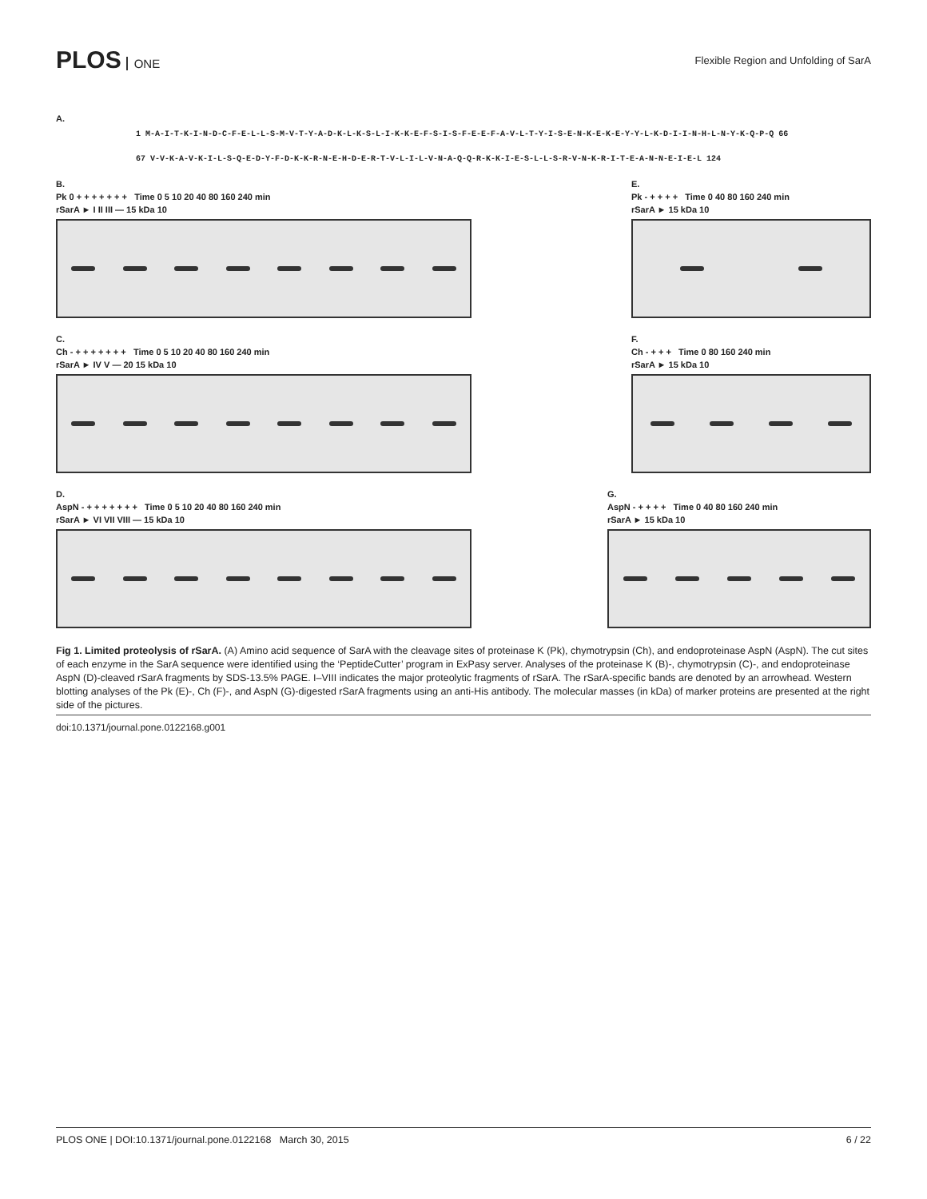PLOS ONE
Flexible Region and Unfolding of SarA
A.
1 M-A-I-T-K-I-N-D-C-F-E-L-L-S-M-V-T-Y-A-D-K-L-K-S-L-I-K-K-E-F-S-I-S-F-E-E-F-A-V-L-T-Y-I-S-E-N-K-E-K-E-Y-Y-L-K-D-I-I-N-H-L-N-Y-K-Q-P-Q 66
67 V-V-K-A-V-K-I-L-S-Q-E-D-Y-F-D-K-K-R-N-E-H-D-E-R-T-V-L-I-L-V-N-A-Q-Q-R-K-K-I-E-S-L-L-S-R-V-N-K-R-I-T-E-A-N-N-E-I-E-L 124
B.
Pk 0 + + + + + + + Time 0 5 10 20 40 80 160 240 min
rSarA ► I II III — 15 kDa 10
E.
Pk - + + + + Time 0 40 80 160 240 min
rSarA ► 15 kDa 10
C.
Ch - + + + + + + + Time 0 5 10 20 40 80 160 240 min
rSarA ► IV V — 20 15 kDa 10
F.
Ch - + + + Time 0 80 160 240 min
rSarA ► 15 kDa 10
D.
AspN - + + + + + + + Time 0 5 10 20 40 80 160 240 min
rSarA ► VI VII VIII — 15 kDa 10
G.
AspN - + + + + Time 0 40 80 160 240 min
rSarA ► 15 kDa 10
Fig 1. Limited proteolysis of rSarA. (A) Amino acid sequence of SarA with the cleavage sites of proteinase K (Pk), chymotrypsin (Ch), and endoproteinase AspN (AspN). The cut sites of each enzyme in the SarA sequence were identified using the ‘PeptideCutter’ program in ExPasy server. Analyses of the proteinase K (B)-, chymotrypsin (C)-, and endoproteinase AspN (D)-cleaved rSarA fragments by SDS-13.5% PAGE. I–VIII indicates the major proteolytic fragments of rSarA. The rSarA-specific bands are denoted by an arrowhead. Western blotting analyses of the Pk (E)-, Ch (F)-, and AspN (G)-digested rSarA fragments using an anti-His antibody. The molecular masses (in kDa) of marker proteins are presented at the right side of the pictures.
doi:10.1371/journal.pone.0122168.g001
PLOS ONE | DOI:10.1371/journal.pone.0122168 March 30, 2015 6 / 22